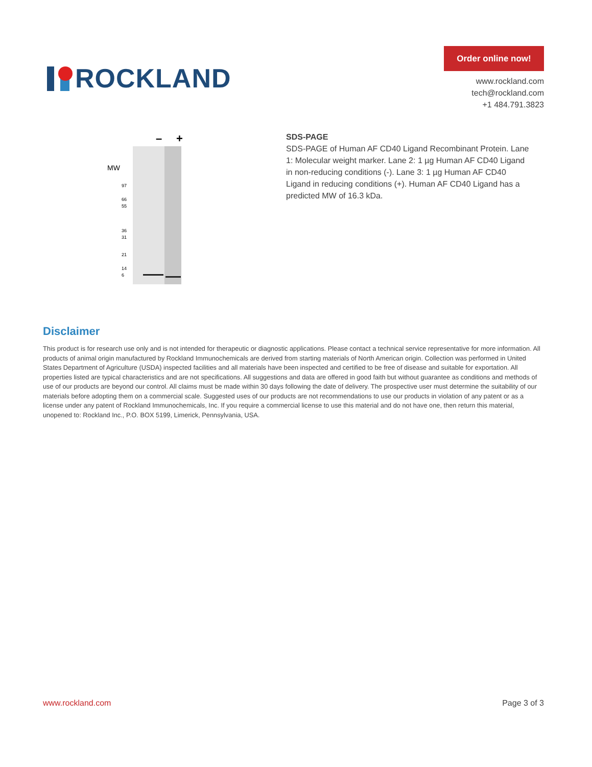ROCKLAND
Order online now!
www.rockland.com
tech@rockland.com
+1 484.791.3823
–
+
MW
97
66
55
36
31
21
14
6
SDS-PAGE
SDS-PAGE of Human AF CD40 Ligand Recombinant Protein. Lane 1: Molecular weight marker. Lane 2: 1 µg Human AF CD40 Ligand in non-reducing conditions (-). Lane 3: 1 µg Human AF CD40 Ligand in reducing conditions (+). Human AF CD40 Ligand has a predicted MW of 16.3 kDa.
Disclaimer
This product is for research use only and is not intended for therapeutic or diagnostic applications. Please contact a technical service representative for more information. All products of animal origin manufactured by Rockland Immunochemicals are derived from starting materials of North American origin. Collection was performed in United States Department of Agriculture (USDA) inspected facilities and all materials have been inspected and certified to be free of disease and suitable for exportation. All properties listed are typical characteristics and are not specifications. All suggestions and data are offered in good faith but without guarantee as conditions and methods of use of our products are beyond our control. All claims must be made within 30 days following the date of delivery. The prospective user must determine the suitability of our materials before adopting them on a commercial scale. Suggested uses of our products are not recommendations to use our products in violation of any patent or as a license under any patent of Rockland Immunochemicals, Inc. If you require a commercial license to use this material and do not have one, then return this material, unopened to: Rockland Inc., P.O. BOX 5199, Limerick, Pennsylvania, USA.
www.rockland.com Page 3 of 3